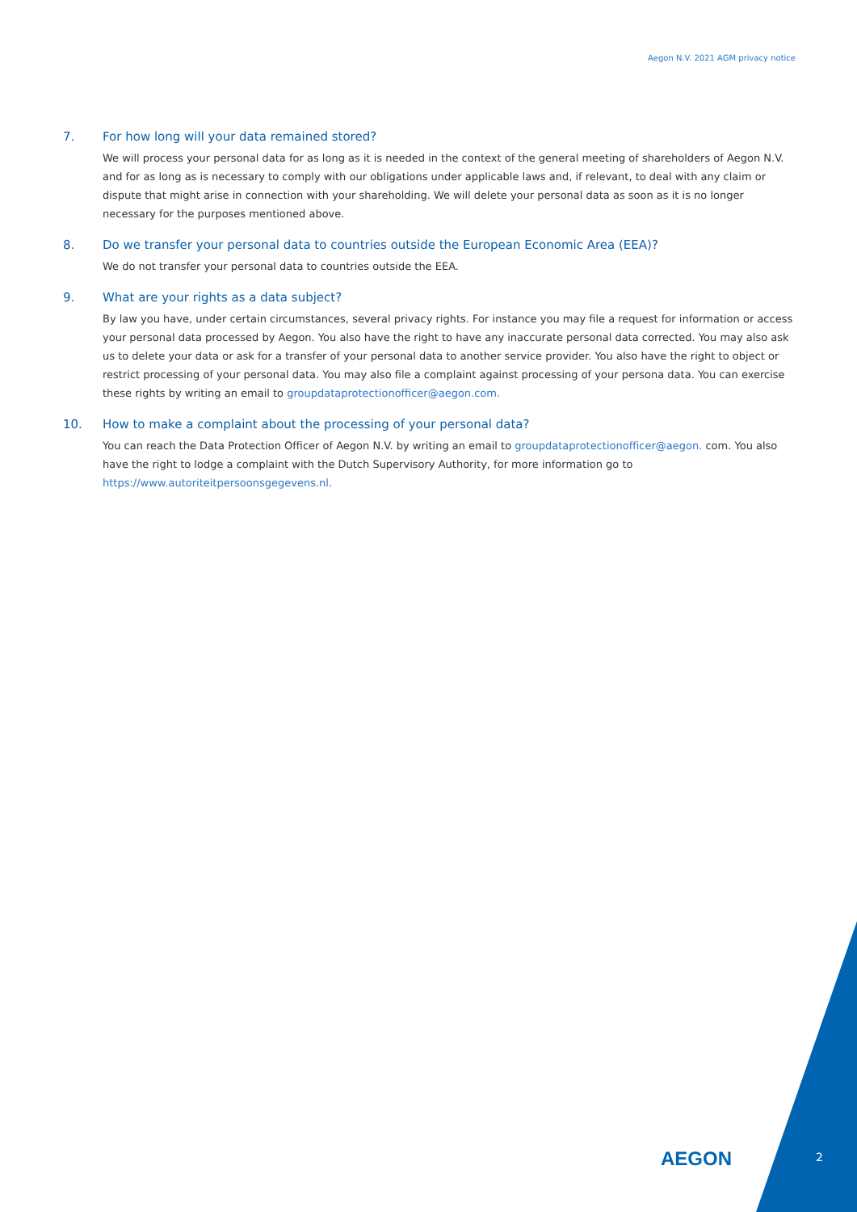Aegon N.V. 2021 AGM privacy notice
7. For how long will your data remained stored?
We will process your personal data for as long as it is needed in the context of the general meeting of shareholders of Aegon N.V. and for as long as is necessary to comply with our obligations under applicable laws and, if relevant, to deal with any claim or dispute that might arise in connection with your shareholding. We will delete your personal data as soon as it is no longer necessary for the purposes mentioned above.
8. Do we transfer your personal data to countries outside the European Economic Area (EEA)?
We do not transfer your personal data to countries outside the EEA.
9. What are your rights as a data subject?
By law you have, under certain circumstances, several privacy rights. For instance you may file a request for information or access your personal data processed by Aegon. You also have the right to have any inaccurate personal data corrected. You may also ask us to delete your data or ask for a transfer of your personal data to another service provider. You also have the right to object or restrict processing of your personal data. You may also file a complaint against processing of your persona data. You can exercise these rights by writing an email to groupdataprotectionofficer@aegon.com.
10. How to make a complaint about the processing of your personal data?
You can reach the Data Protection Officer of Aegon N.V. by writing an email to groupdataprotectionofficer@aegon. com. You also have the right to lodge a complaint with the Dutch Supervisory Authority, for more information go to https://www.autoriteitpersoonsgegevens.nl.
AEGON 2